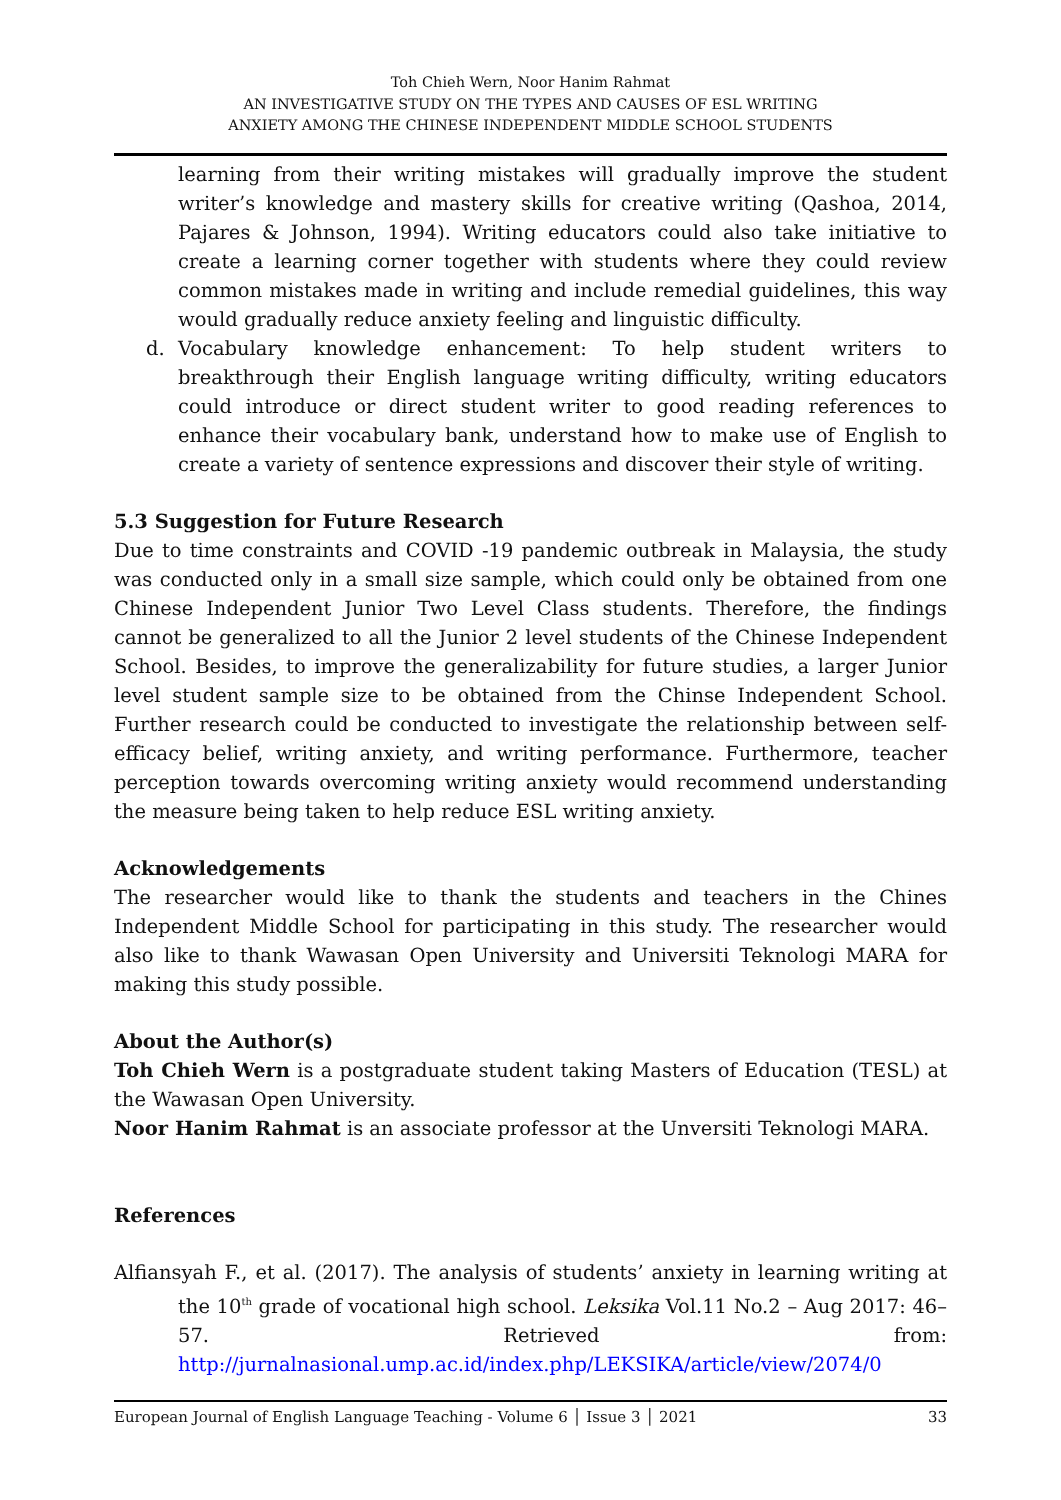Toh Chieh Wern, Noor Hanim Rahmat
AN INVESTIGATIVE STUDY ON THE TYPES AND CAUSES OF ESL WRITING
ANXIETY AMONG THE CHINESE INDEPENDENT MIDDLE SCHOOL STUDENTS
learning from their writing mistakes will gradually improve the student writer’s knowledge and mastery skills for creative writing (Qashoa, 2014, Pajares & Johnson, 1994). Writing educators could also take initiative to create a learning corner together with students where they could review common mistakes made in writing and include remedial guidelines, this way would gradually reduce anxiety feeling and linguistic difficulty.
d. Vocabulary knowledge enhancement: To help student writers to breakthrough their English language writing difficulty, writing educators could introduce or direct student writer to good reading references to enhance their vocabulary bank, understand how to make use of English to create a variety of sentence expressions and discover their style of writing.
5.3 Suggestion for Future Research
Due to time constraints and COVID -19 pandemic outbreak in Malaysia, the study was conducted only in a small size sample, which could only be obtained from one Chinese Independent Junior Two Level Class students. Therefore, the findings cannot be generalized to all the Junior 2 level students of the Chinese Independent School. Besides, to improve the generalizability for future studies, a larger Junior level student sample size to be obtained from the Chinse Independent School. Further research could be conducted to investigate the relationship between self-efficacy belief, writing anxiety, and writing performance. Furthermore, teacher perception towards overcoming writing anxiety would recommend understanding the measure being taken to help reduce ESL writing anxiety.
Acknowledgements
The researcher would like to thank the students and teachers in the Chines Independent Middle School for participating in this study. The researcher would also like to thank Wawasan Open University and Universiti Teknologi MARA for making this study possible.
About the Author(s)
Toh Chieh Wern is a postgraduate student taking Masters of Education (TESL) at the Wawasan Open University.
Noor Hanim Rahmat is an associate professor at the Unversiti Teknologi MARA.
References
Alfiansyah F., et al. (2017). The analysis of students’ anxiety in learning writing at the 10<sup>th</sup> grade of vocational high school. Leksika Vol.11 No.2 – Aug 2017: 46–57. Retrieved from: http://jurnalnasional.ump.ac.id/index.php/LEKSIKA/article/view/2074/0
European Journal of English Language Teaching - Volume 6 │ Issue 3 │ 2021 33